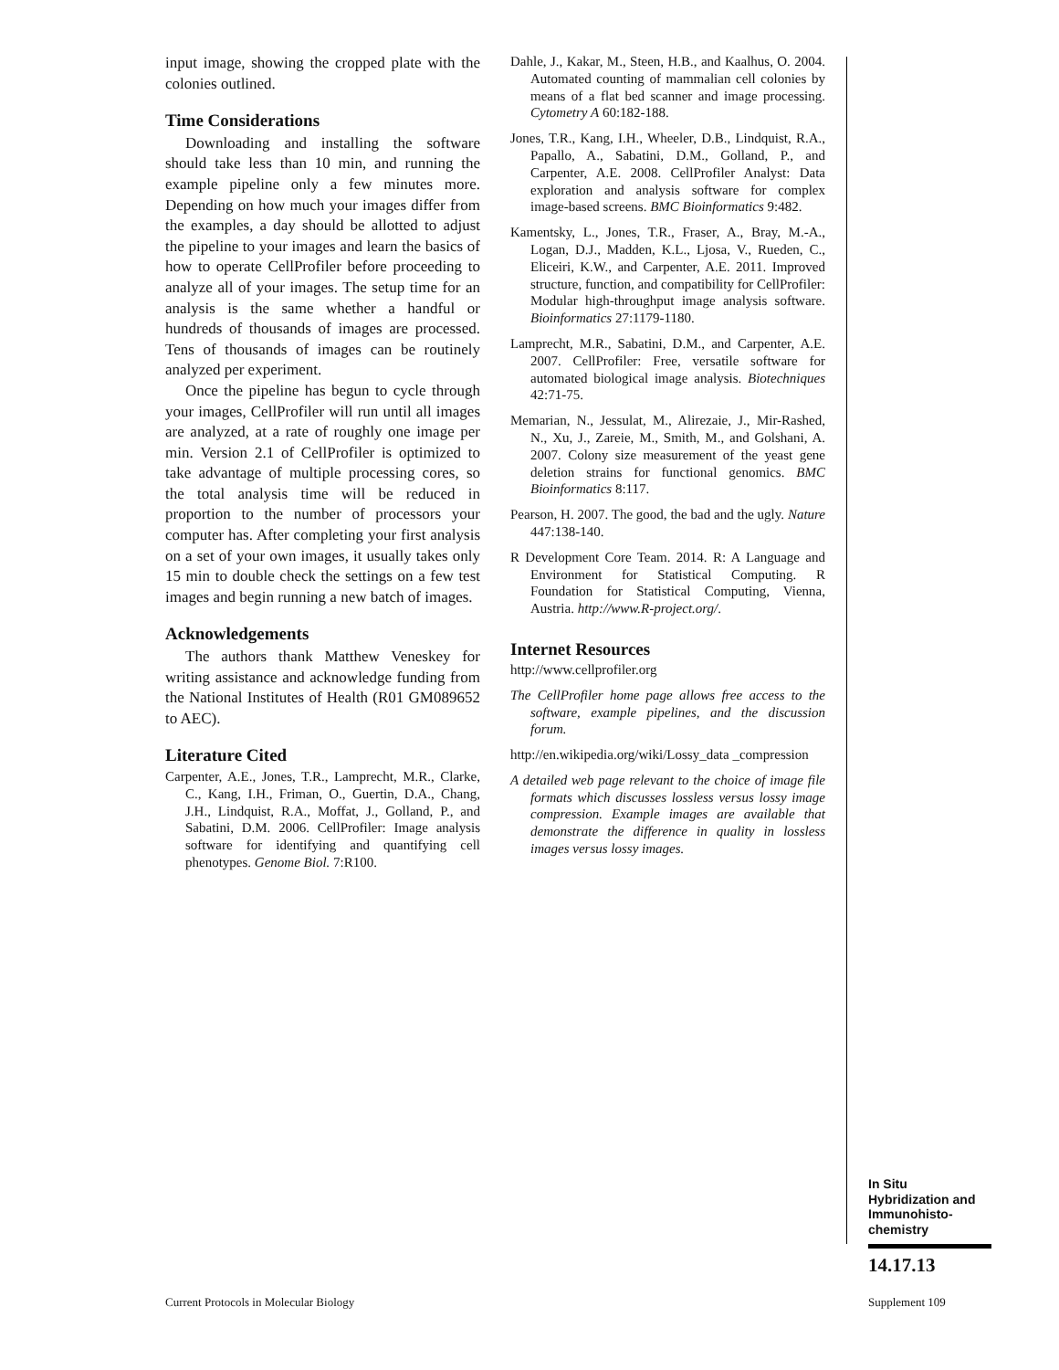input image, showing the cropped plate with the colonies outlined.
Time Considerations
Downloading and installing the software should take less than 10 min, and running the example pipeline only a few minutes more. Depending on how much your images differ from the examples, a day should be allotted to adjust the pipeline to your images and learn the basics of how to operate CellProfiler before proceeding to analyze all of your images. The setup time for an analysis is the same whether a handful or hundreds of thousands of images are processed. Tens of thousands of images can be routinely analyzed per experiment.
Once the pipeline has begun to cycle through your images, CellProfiler will run until all images are analyzed, at a rate of roughly one image per min. Version 2.1 of CellProfiler is optimized to take advantage of multiple processing cores, so the total analysis time will be reduced in proportion to the number of processors your computer has. After completing your first analysis on a set of your own images, it usually takes only 15 min to double check the settings on a few test images and begin running a new batch of images.
Acknowledgements
The authors thank Matthew Veneskey for writing assistance and acknowledge funding from the National Institutes of Health (R01 GM089652 to AEC).
Literature Cited
Carpenter, A.E., Jones, T.R., Lamprecht, M.R., Clarke, C., Kang, I.H., Friman, O., Guertin, D.A., Chang, J.H., Lindquist, R.A., Moffat, J., Golland, P., and Sabatini, D.M. 2006. CellProfiler: Image analysis software for identifying and quantifying cell phenotypes. Genome Biol. 7:R100.
Dahle, J., Kakar, M., Steen, H.B., and Kaalhus, O. 2004. Automated counting of mammalian cell colonies by means of a flat bed scanner and image processing. Cytometry A 60:182-188.
Jones, T.R., Kang, I.H., Wheeler, D.B., Lindquist, R.A., Papallo, A., Sabatini, D.M., Golland, P., and Carpenter, A.E. 2008. CellProfiler Analyst: Data exploration and analysis software for complex image-based screens. BMC Bioinformatics 9:482.
Kamentsky, L., Jones, T.R., Fraser, A., Bray, M.-A., Logan, D.J., Madden, K.L., Ljosa, V., Rueden, C., Eliceiri, K.W., and Carpenter, A.E. 2011. Improved structure, function, and compatibility for CellProfiler: Modular high-throughput image analysis software. Bioinformatics 27:1179-1180.
Lamprecht, M.R., Sabatini, D.M., and Carpenter, A.E. 2007. CellProfiler: Free, versatile software for automated biological image analysis. Biotechniques 42:71-75.
Memarian, N., Jessulat, M., Alirezaie, J., Mir-Rashed, N., Xu, J., Zareie, M., Smith, M., and Golshani, A. 2007. Colony size measurement of the yeast gene deletion strains for functional genomics. BMC Bioinformatics 8:117.
Pearson, H. 2007. The good, the bad and the ugly. Nature 447:138-140.
R Development Core Team. 2014. R: A Language and Environment for Statistical Computing. R Foundation for Statistical Computing, Vienna, Austria. http://www.R-project.org/.
Internet Resources
http://www.cellprofiler.org
The CellProfiler home page allows free access to the software, example pipelines, and the discussion forum.
http://en.wikipedia.org/wiki/Lossy_data _compression
A detailed web page relevant to the choice of image file formats which discusses lossless versus lossy image compression. Example images are available that demonstrate the difference in quality in lossless images versus lossy images.
In Situ Hybridization and Immunohisto-chemistry
14.17.13
Current Protocols in Molecular Biology
Supplement 109